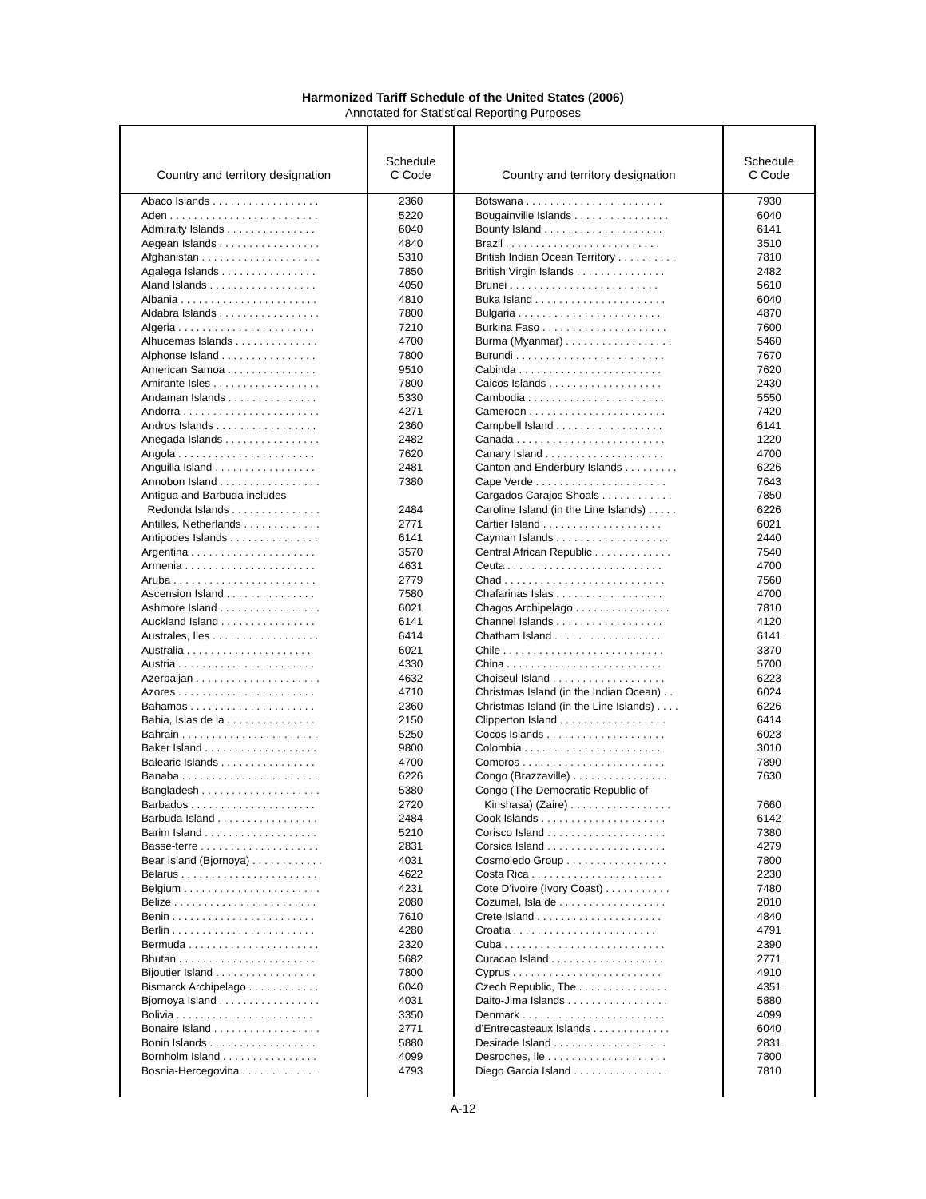Harmonized Tariff Schedule of the United States (2006)
Annotated for Statistical Reporting Purposes
| Country and territory designation | Schedule C Code | Country and territory designation | Schedule C Code |
| --- | --- | --- | --- |
| Abaco Islands . . . . . . . . . . . . . . . . . . | 2360 | Botswana . . . . . . . . . . . . . . . . . . . . . . . | 7930 |
| Aden . . . . . . . . . . . . . . . . . . . . . . . . . | 5220 | Bougainville Islands . . . . . . . . . . . . . . . . | 6040 |
| Admiralty Islands . . . . . . . . . . . . . . . | 6040 | Bounty Island . . . . . . . . . . . . . . . . . . . . | 6141 |
| Aegean Islands . . . . . . . . . . . . . . . . . | 4840 | Brazil . . . . . . . . . . . . . . . . . . . . . . . . . . | 3510 |
| Afghanistan . . . . . . . . . . . . . . . . . . . . | 5310 | British Indian Ocean Territory . . . . . . . . . . | 7810 |
| Agalega Islands . . . . . . . . . . . . . . . . | 7850 | British Virgin Islands . . . . . . . . . . . . . . . | 2482 |
| Aland Islands . . . . . . . . . . . . . . . . . . | 4050 | Brunei . . . . . . . . . . . . . . . . . . . . . . . . . | 5610 |
| Albania . . . . . . . . . . . . . . . . . . . . . . . | 4810 | Buka Island . . . . . . . . . . . . . . . . . . . . . . | 6040 |
| Aldabra Islands . . . . . . . . . . . . . . . . . | 7800 | Bulgaria . . . . . . . . . . . . . . . . . . . . . . . . | 4870 |
| Algeria . . . . . . . . . . . . . . . . . . . . . . . | 7210 | Burkina Faso . . . . . . . . . . . . . . . . . . . . . | 7600 |
| Alhucemas Islands . . . . . . . . . . . . . . | 4700 | Burma (Myanmar) . . . . . . . . . . . . . . . . . . | 5460 |
| Alphonse Island . . . . . . . . . . . . . . . . | 7800 | Burundi . . . . . . . . . . . . . . . . . . . . . . . . . | 7670 |
| American Samoa . . . . . . . . . . . . . . . | 9510 | Cabinda . . . . . . . . . . . . . . . . . . . . . . . . | 7620 |
| Amirante Isles . . . . . . . . . . . . . . . . . . | 7800 | Caicos Islands . . . . . . . . . . . . . . . . . . . | 2430 |
| Andaman Islands . . . . . . . . . . . . . . . | 5330 | Cambodia . . . . . . . . . . . . . . . . . . . . . . . | 5550 |
| Andorra . . . . . . . . . . . . . . . . . . . . . . . | 4271 | Cameroon . . . . . . . . . . . . . . . . . . . . . . . | 7420 |
| Andros Islands . . . . . . . . . . . . . . . . . | 2360 | Campbell Island . . . . . . . . . . . . . . . . . . | 6141 |
| Anegada Islands . . . . . . . . . . . . . . . . | 2482 | Canada . . . . . . . . . . . . . . . . . . . . . . . . . | 1220 |
| Angola . . . . . . . . . . . . . . . . . . . . . . . | 7620 | Canary Island . . . . . . . . . . . . . . . . . . . . | 4700 |
| Anguilla Island . . . . . . . . . . . . . . . . . | 2481 | Canton and Enderbury Islands . . . . . . . . . | 6226 |
| Annobon Island . . . . . . . . . . . . . . . . . | 7380 | Cape Verde . . . . . . . . . . . . . . . . . . . . . . | 7643 |
| Antigua and Barbuda includes | | Cargados Carajos Shoals . . . . . . . . . . . . | 7850 |
| Redonda Islands . . . . . . . . . . . . . . . | 2484 | Caroline Island (in the Line Islands) . . . . . | 6226 |
| Antilles, Netherlands . . . . . . . . . . . . . | 2771 | Cartier Island . . . . . . . . . . . . . . . . . . . . | 6021 |
| Antipodes Islands . . . . . . . . . . . . . . . | 6141 | Cayman Islands . . . . . . . . . . . . . . . . . . . | 2440 |
| Argentina . . . . . . . . . . . . . . . . . . . . . | 3570 | Central African Republic . . . . . . . . . . . . . | 7540 |
| Armenia . . . . . . . . . . . . . . . . . . . . . . | 4631 | Ceuta . . . . . . . . . . . . . . . . . . . . . . . . . . | 4700 |
| Aruba . . . . . . . . . . . . . . . . . . . . . . . . | 2779 | Chad . . . . . . . . . . . . . . . . . . . . . . . . . . . | 7560 |
| Ascension Island . . . . . . . . . . . . . . . | 7580 | Chafarinas Islas . . . . . . . . . . . . . . . . . . | 4700 |
| Ashmore Island . . . . . . . . . . . . . . . . . | 6021 | Chagos Archipelago . . . . . . . . . . . . . . . . | 7810 |
| Auckland Island . . . . . . . . . . . . . . . . | 6141 | Channel Islands . . . . . . . . . . . . . . . . . . | 4120 |
| Australes, Iles . . . . . . . . . . . . . . . . . . | 6414 | Chatham Island . . . . . . . . . . . . . . . . . . | 6141 |
| Australia . . . . . . . . . . . . . . . . . . . . . | 6021 | Chile . . . . . . . . . . . . . . . . . . . . . . . . . . . | 3370 |
| Austria . . . . . . . . . . . . . . . . . . . . . . . | 4330 | China . . . . . . . . . . . . . . . . . . . . . . . . . . | 5700 |
| Azerbaijan . . . . . . . . . . . . . . . . . . . . . | 4632 | Choiseul Island . . . . . . . . . . . . . . . . . . . | 6223 |
| Azores . . . . . . . . . . . . . . . . . . . . . . . | 4710 | Christmas Island (in the Indian Ocean) . . | 6024 |
| Bahamas . . . . . . . . . . . . . . . . . . . . . | 2360 | Christmas Island (in the Line Islands) . . . . | 6226 |
| Bahia, Islas de la . . . . . . . . . . . . . . . | 2150 | Clipperton Island . . . . . . . . . . . . . . . . . . | 6414 |
| Bahrain . . . . . . . . . . . . . . . . . . . . . . . | 5250 | Cocos Islands . . . . . . . . . . . . . . . . . . . . | 6023 |
| Baker Island . . . . . . . . . . . . . . . . . . . | 9800 | Colombia . . . . . . . . . . . . . . . . . . . . . . . | 3010 |
| Balearic Islands . . . . . . . . . . . . . . . . | 4700 | Comoros . . . . . . . . . . . . . . . . . . . . . . . . | 7890 |
| Banaba . . . . . . . . . . . . . . . . . . . . . . . | 6226 | Congo (Brazzaville) . . . . . . . . . . . . . . . . | 7630 |
| Bangladesh . . . . . . . . . . . . . . . . . . . . | 5380 | Congo (The Democratic Republic of | |
| Barbados . . . . . . . . . . . . . . . . . . . . . | 2720 | Kinshasa) (Zaire) . . . . . . . . . . . . . . . . . | 7660 |
| Barbuda Island . . . . . . . . . . . . . . . . . | 2484 | Cook Islands . . . . . . . . . . . . . . . . . . . . . | 6142 |
| Barim Island . . . . . . . . . . . . . . . . . . . | 5210 | Corisco Island . . . . . . . . . . . . . . . . . . . . | 7380 |
| Basse-terre . . . . . . . . . . . . . . . . . . . . | 2831 | Corsica Island . . . . . . . . . . . . . . . . . . . . | 4279 |
| Bear Island (Bjornoya) . . . . . . . . . . . . | 4031 | Cosmoledo Group . . . . . . . . . . . . . . . . . | 7800 |
| Belarus . . . . . . . . . . . . . . . . . . . . . . . | 4622 | Costa Rica . . . . . . . . . . . . . . . . . . . . . . | 2230 |
| Belgium . . . . . . . . . . . . . . . . . . . . . . . | 4231 | Cote D’ivoire (Ivory Coast) . . . . . . . . . . . | 7480 |
| Belize . . . . . . . . . . . . . . . . . . . . . . . . | 2080 | Cozumel, Isla de . . . . . . . . . . . . . . . . . . | 2010 |
| Benin . . . . . . . . . . . . . . . . . . . . . . . . | 7610 | Crete Island . . . . . . . . . . . . . . . . . . . . . | 4840 |
| Berlin . . . . . . . . . . . . . . . . . . . . . . . . | 4280 | Croatia . . . . . . . . . . . . . . . . . . . . . . . . | 4791 |
| Bermuda . . . . . . . . . . . . . . . . . . . . . . | 2320 | Cuba . . . . . . . . . . . . . . . . . . . . . . . . . . . | 2390 |
| Bhutan . . . . . . . . . . . . . . . . . . . . . . . | 5682 | Curacao Island . . . . . . . . . . . . . . . . . . . | 2771 |
| Bijoutier Island . . . . . . . . . . . . . . . . . | 7800 | Cyprus . . . . . . . . . . . . . . . . . . . . . . . . . | 4910 |
| Bismarck Archipelago . . . . . . . . . . . . | 6040 | Czech Republic, The . . . . . . . . . . . . . . . | 4351 |
| Bjornoya Island . . . . . . . . . . . . . . . . . | 4031 | Daito-Jima Islands . . . . . . . . . . . . . . . . . | 5880 |
| Bolivia . . . . . . . . . . . . . . . . . . . . . . . | 3350 | Denmark . . . . . . . . . . . . . . . . . . . . . . . . | 4099 |
| Bonaire Island . . . . . . . . . . . . . . . . . . | 2771 | d'Entrecasteaux Islands . . . . . . . . . . . . . | 6040 |
| Bonin Islands . . . . . . . . . . . . . . . . . . | 5880 | Desirade Island . . . . . . . . . . . . . . . . . . . | 2831 |
| Bornholm Island . . . . . . . . . . . . . . . . | 4099 | Desroches, Ile . . . . . . . . . . . . . . . . . . . . | 7800 |
| Bosnia-Hercegovina . . . . . . . . . . . . . | 4793 | Diego Garcia Island . . . . . . . . . . . . . . . . | 7810 |
A-12